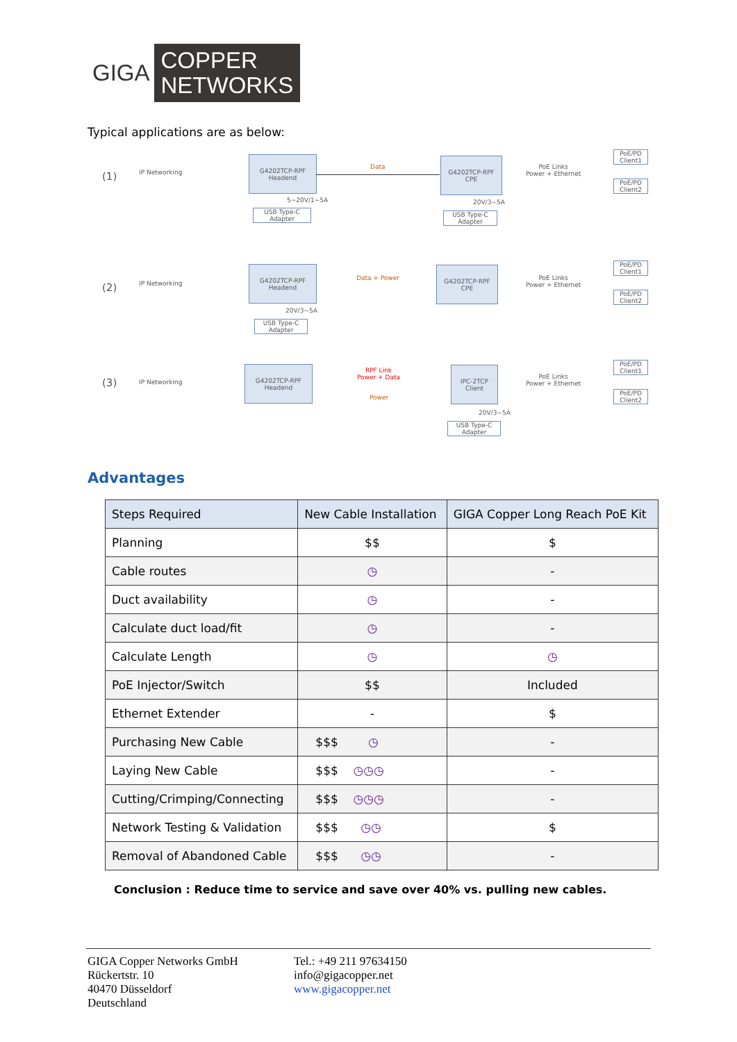GIGA
COPPER
NETWORKS
Typical applications are as below:
(1) IP Networking
G4202TCP-RPF
Headend
Data
5~20V/1~5A
USB Type-C
Adapter
G4202TCP-RPF
CPE
20V/3~5A
USB Type-C
Adapter
PoE Links
Power + Ethernet
PoE/PD
Client1
PoE/PD
Client2
(2) IP Networking
G4202TCP-RPF
Headend
Data + Power
20V/3~5A
USB Type-C
Adapter
G4202TCP-RPF
CPE
PoE Links
Power + Ethernet
PoE/PD
Client1
PoE/PD
Client2
(3) IP Networking
G4202TCP-RPF
Headend
RPF Link
Power + Data
Power
IPC-2TCP
Client
20V/3~5A
USB Type-C
Adapter
PoE Links
Power + Ethernet
PoE/PD
Client1
PoE/PD
Client2
Advantages
| Steps Required | New Cable Installation | GIGA Copper Long Reach PoE Kit |
| --- | --- | --- |
| Planning | $$ | $ |
| Cable routes | ◷ | - |
| Duct availability | ◷ | - |
| Calculate duct load/fit | ◷ | - |
| Calculate Length | ◷ | ◷ |
| PoE Injector/Switch | $$ | Included |
| Ethernet Extender | - | $ |
| Purchasing New Cable | $$$ ◷ | - |
| Laying New Cable | $$$ ◷◷◷ | - |
| Cutting/Crimping/Connecting | $$$ ◷◷◷ | - |
| Network Testing & Validation | $$$ ◷◷ | $ |
| Removal of Abandoned Cable | $$$ ◷◷ | - |
Conclusion : Reduce time to service and save over 40% vs. pulling new cables.
GIGA Copper Networks GmbH
Rückertstr. 10
40470 Düsseldorf
Deutschland
Tel.: +49 211 97634150
info@gigacopper.net
www.gigacopper.net